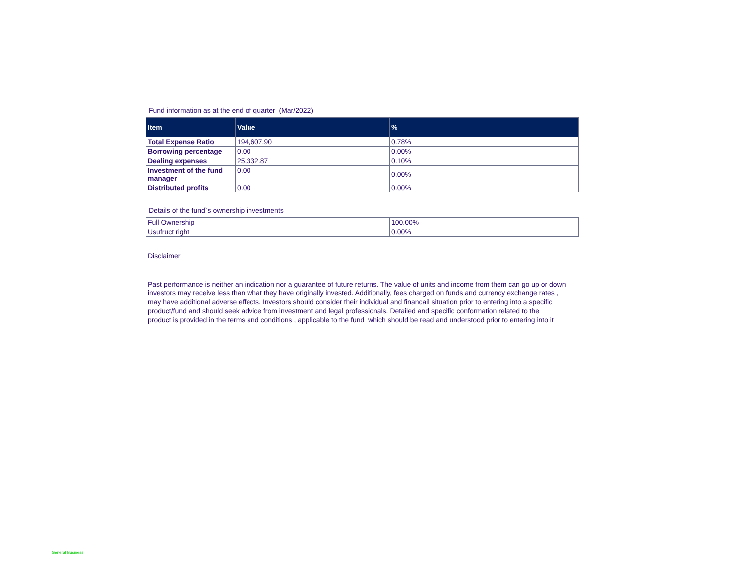Fund information as at the end of quarter (Mar/2022)
| Item | Value | % |
| --- | --- | --- |
| Total Expense Ratio | 194,607.90 | 0.78% |
| Borrowing percentage | 0.00 | 0.00% |
| Dealing expenses | 25,332.87 | 0.10% |
| Investment of the fund manager | 0.00 | 0.00% |
| Distributed profits | 0.00 | 0.00% |
Details of the fund`s ownership investments
| Full Ownership | 100.00% |
| Usufruct right | 0.00% |
Disclaimer
Past performance is neither an indication nor a guarantee of future returns. The value of units and income from them can go up or down
investors may receive less than what they have originally invested. Additionally, fees charged on funds and currency exchange rates ,
may have additional adverse effects. Investors should consider their individual and financail situation prior to entering into a specific
product/fund and should seek advice from investment and legal professionals. Detailed and specific conformation related to the
product is provided in the terms and conditions , applicable to the fund which should be read and understood prior to entering into it
General Business